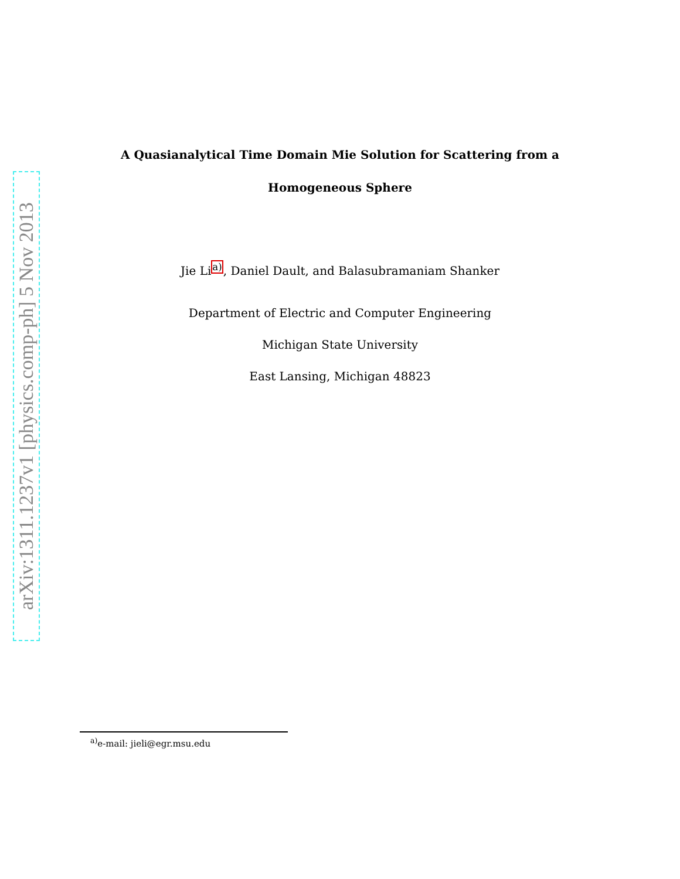arXiv:1311.1237v1 [physics.comp-ph] 5 Nov 2013
A Quasianalytical Time Domain Mie Solution for Scattering from a
Homogeneous Sphere
Jie Li<sup>a)</sup>, Daniel Dault, and Balasubramaniam Shanker
Department of Electric and Computer Engineering
Michigan State University
East Lansing, Michigan 48823
<sup>a)</sup> e-mail: jieli@egr.msu.edu